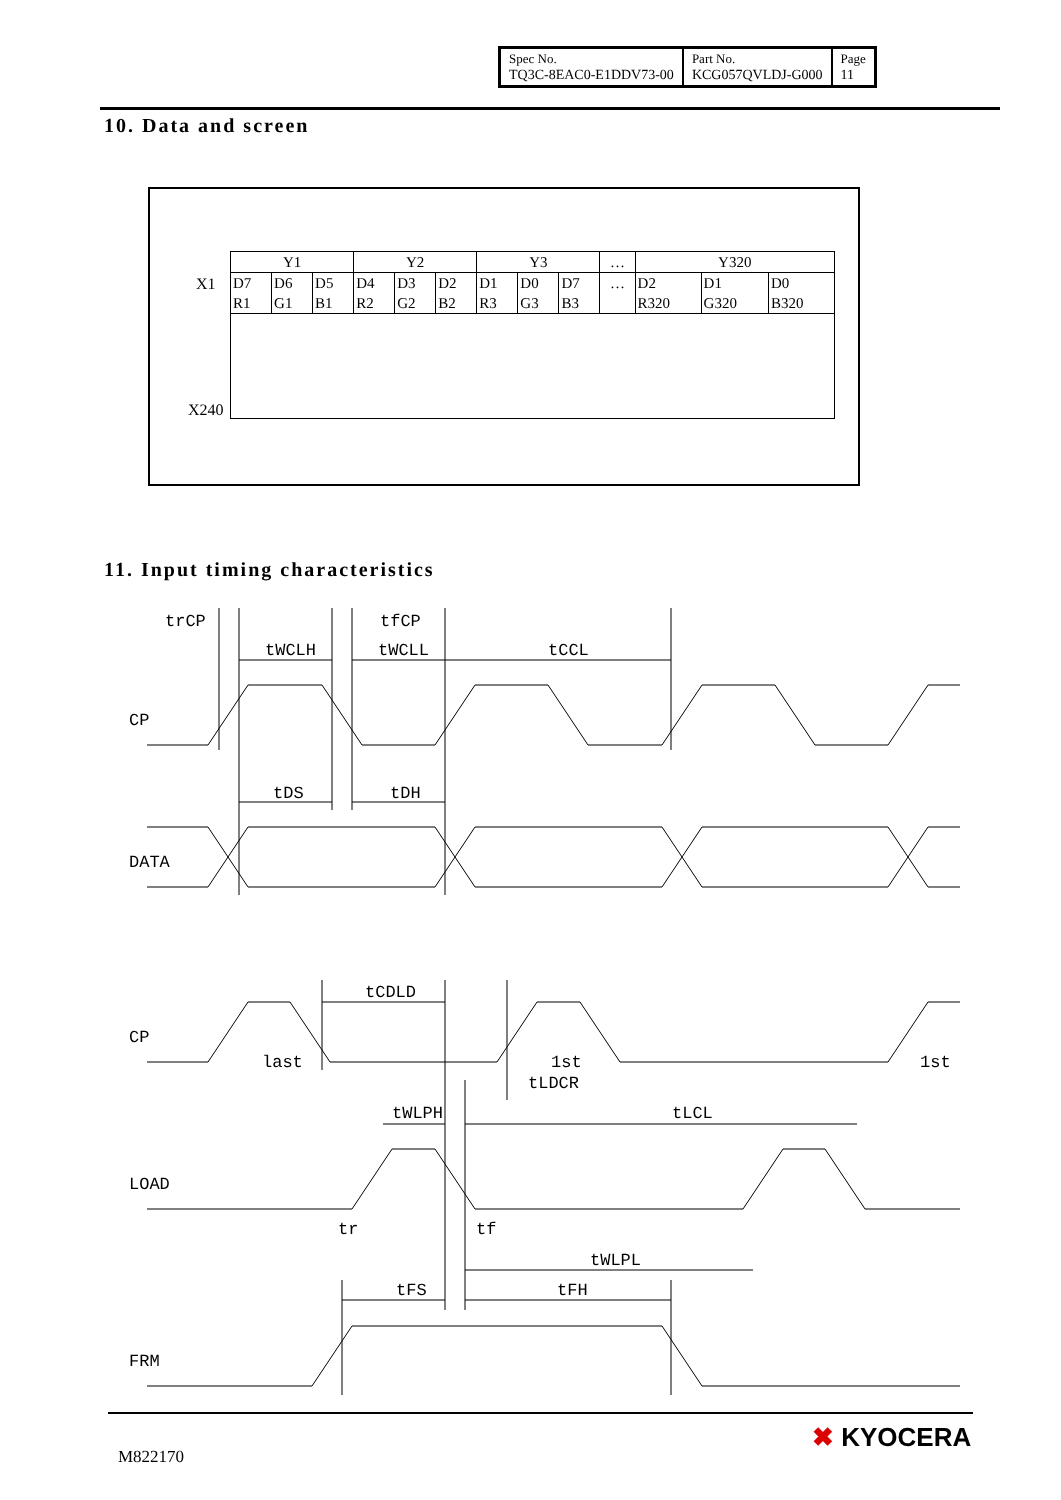| Spec No. TQ3C-8EAC0-E1DDV73-00 | Part No. KCG057QVLDJ-G000 | Page 11 |
10. Data and screen
X1
X240
| Y1 | | | Y2 | | | Y3 | | | … | Y320 | | |
| D7 R1 | D6 G1 | D5 B1 | D4 R2 | D3 G2 | D2 B2 | D1 R3 | D0 G3 | D7 B3 | … | D2 R320 | D1 G320 | D0 B320 |
11. Input timing characteristics
trCP
tfCP
tWCLH
tWCLL
tCCL
CP
tDS
tDH
DATA
tCDLD
CP
last
1st
1st
tLDCR
tWLPH
tLCL
LOAD
tr
tf
tWLPL
tFS
tFH
FRM
M822170
✖ KYOCERA